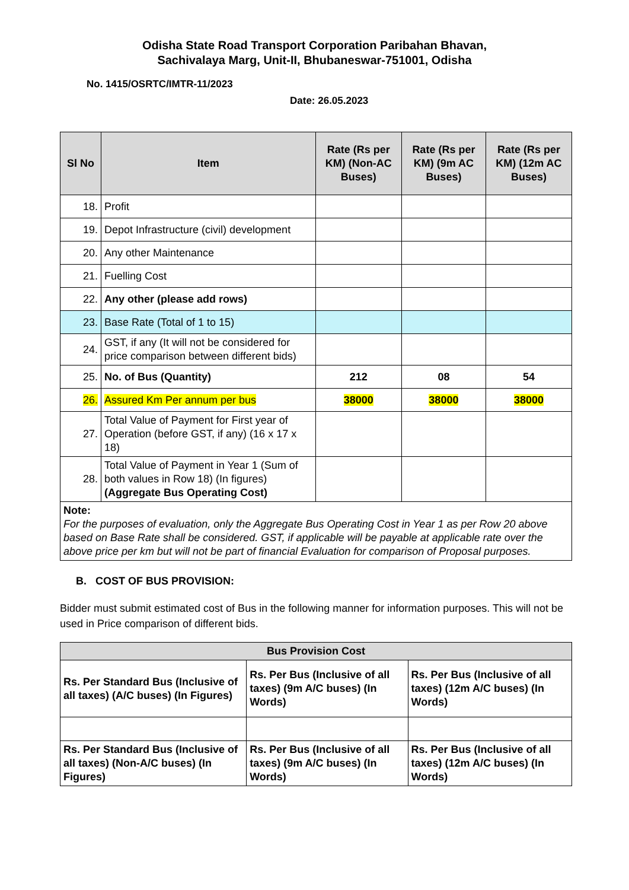Odisha State Road Transport Corporation Paribahan Bhavan,
Sachivalaya Marg, Unit-II, Bhubaneswar-751001, Odisha
No. 1415/OSRTC/IMTR-11/2023
Date: 26.05.2023
| Sl No | Item | Rate (Rs per KM) (Non-AC Buses) | Rate (Rs per KM) (9m AC Buses) | Rate (Rs per KM) (12m AC Buses) |
| --- | --- | --- | --- | --- |
| 18. | Profit | | | |
| 19. | Depot Infrastructure (civil) development | | | |
| 20. | Any other Maintenance | | | |
| 21. | Fuelling Cost | | | |
| 22. | Any other (please add rows) | | | |
| 23. | Base Rate (Total of 1 to 15) | | | |
| 24. | GST, if any (It will not be considered for price comparison between different bids) | | | |
| 25. | No. of Bus (Quantity) | 212 | 08 | 54 |
| 26. | Assured Km Per annum per bus | 38000 | 38000 | 38000 |
| 27. | Total Value of Payment for First year of Operation (before GST, if any) (16 x 17 x 18) | | | |
| 28. | Total Value of Payment in Year 1 (Sum of both values in Row 18) (In figures) (Aggregate Bus Operating Cost) | | | |
| Note: For the purposes of evaluation, only the Aggregate Bus Operating Cost in Year 1 as per Row 20 above based on Base Rate shall be considered. GST, if applicable will be payable at applicable rate over the above price per km but will not be part of financial Evaluation for comparison of Proposal purposes. | | | | |
B. COST OF BUS PROVISION:
Bidder must submit estimated cost of Bus in the following manner for information purposes. This will not be used in Price comparison of different bids.
| Bus Provision Cost | | |
| --- | --- | --- |
| Rs. Per Standard Bus (Inclusive of all taxes) (A/C buses) (In Figures) | Rs. Per Bus (Inclusive of all taxes) (9m A/C buses) (In Words) | Rs. Per Bus (Inclusive of all taxes) (12m A/C buses) (In Words) |
| Rs. Per Standard Bus (Inclusive of all taxes) (Non-A/C buses) (In Figures) | Rs. Per Bus (Inclusive of all taxes) (9m A/C buses) (In Words) | Rs. Per Bus (Inclusive of all taxes) (12m A/C buses) (In Words) |